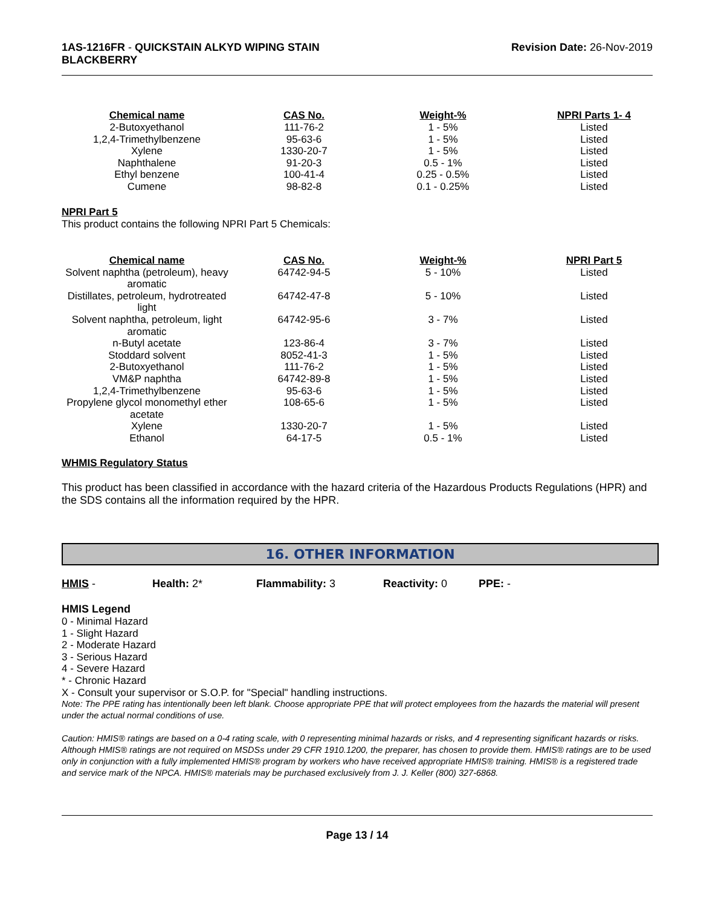1AS-1216FR - QUICKSTAIN ALKYD WIPING STAIN
BLACKBERRY
Revision Date: 26-Nov-2019
| Chemical name | CAS No. | Weight-% | NPRI Parts 1- 4 |
| --- | --- | --- | --- |
| 2-Butoxyethanol | 111-76-2 | 1 - 5% | Listed |
| 1,2,4-Trimethylbenzene | 95-63-6 | 1 - 5% | Listed |
| Xylene | 1330-20-7 | 1 - 5% | Listed |
| Naphthalene | 91-20-3 | 0.5 - 1% | Listed |
| Ethyl benzene | 100-41-4 | 0.25 - 0.5% | Listed |
| Cumene | 98-82-8 | 0.1 - 0.25% | Listed |
NPRI Part 5
This product contains the following NPRI Part 5 Chemicals:
| Chemical name | CAS No. | Weight-% | NPRI Part 5 |
| --- | --- | --- | --- |
| Solvent naphtha (petroleum), heavy aromatic | 64742-94-5 | 5 - 10% | Listed |
| Distillates, petroleum, hydrotreated light | 64742-47-8 | 5 - 10% | Listed |
| Solvent naphtha, petroleum, light aromatic | 64742-95-6 | 3 - 7% | Listed |
| n-Butyl acetate | 123-86-4 | 3 - 7% | Listed |
| Stoddard solvent | 8052-41-3 | 1 - 5% | Listed |
| 2-Butoxyethanol | 111-76-2 | 1 - 5% | Listed |
| VM&P naphtha | 64742-89-8 | 1 - 5% | Listed |
| 1,2,4-Trimethylbenzene | 95-63-6 | 1 - 5% | Listed |
| Propylene glycol monomethyl ether acetate | 108-65-6 | 1 - 5% | Listed |
| Xylene | 1330-20-7 | 1 - 5% | Listed |
| Ethanol | 64-17-5 | 0.5 - 1% | Listed |
WHMIS Regulatory Status
This product has been classified in accordance with the hazard criteria of the Hazardous Products Regulations (HPR) and the SDS contains all the information required by the HPR.
16. OTHER INFORMATION
HMIS - Health: 2* Flammability: 3 Reactivity: 0 PPE: -
HMIS Legend
0 - Minimal Hazard
1 - Slight Hazard
2 - Moderate Hazard
3 - Serious Hazard
4 - Severe Hazard
* - Chronic Hazard
X - Consult your supervisor or S.O.P. for "Special" handling instructions.
Note: The PPE rating has intentionally been left blank. Choose appropriate PPE that will protect employees from the hazards the material will present under the actual normal conditions of use.
Caution: HMIS® ratings are based on a 0-4 rating scale, with 0 representing minimal hazards or risks, and 4 representing significant hazards or risks. Although HMIS® ratings are not required on MSDSs under 29 CFR 1910.1200, the preparer, has chosen to provide them. HMIS® ratings are to be used only in conjunction with a fully implemented HMIS® program by workers who have received appropriate HMIS® training. HMIS® is a registered trade and service mark of the NPCA. HMIS® materials may be purchased exclusively from J. J. Keller (800) 327-6868.
Page 13 / 14